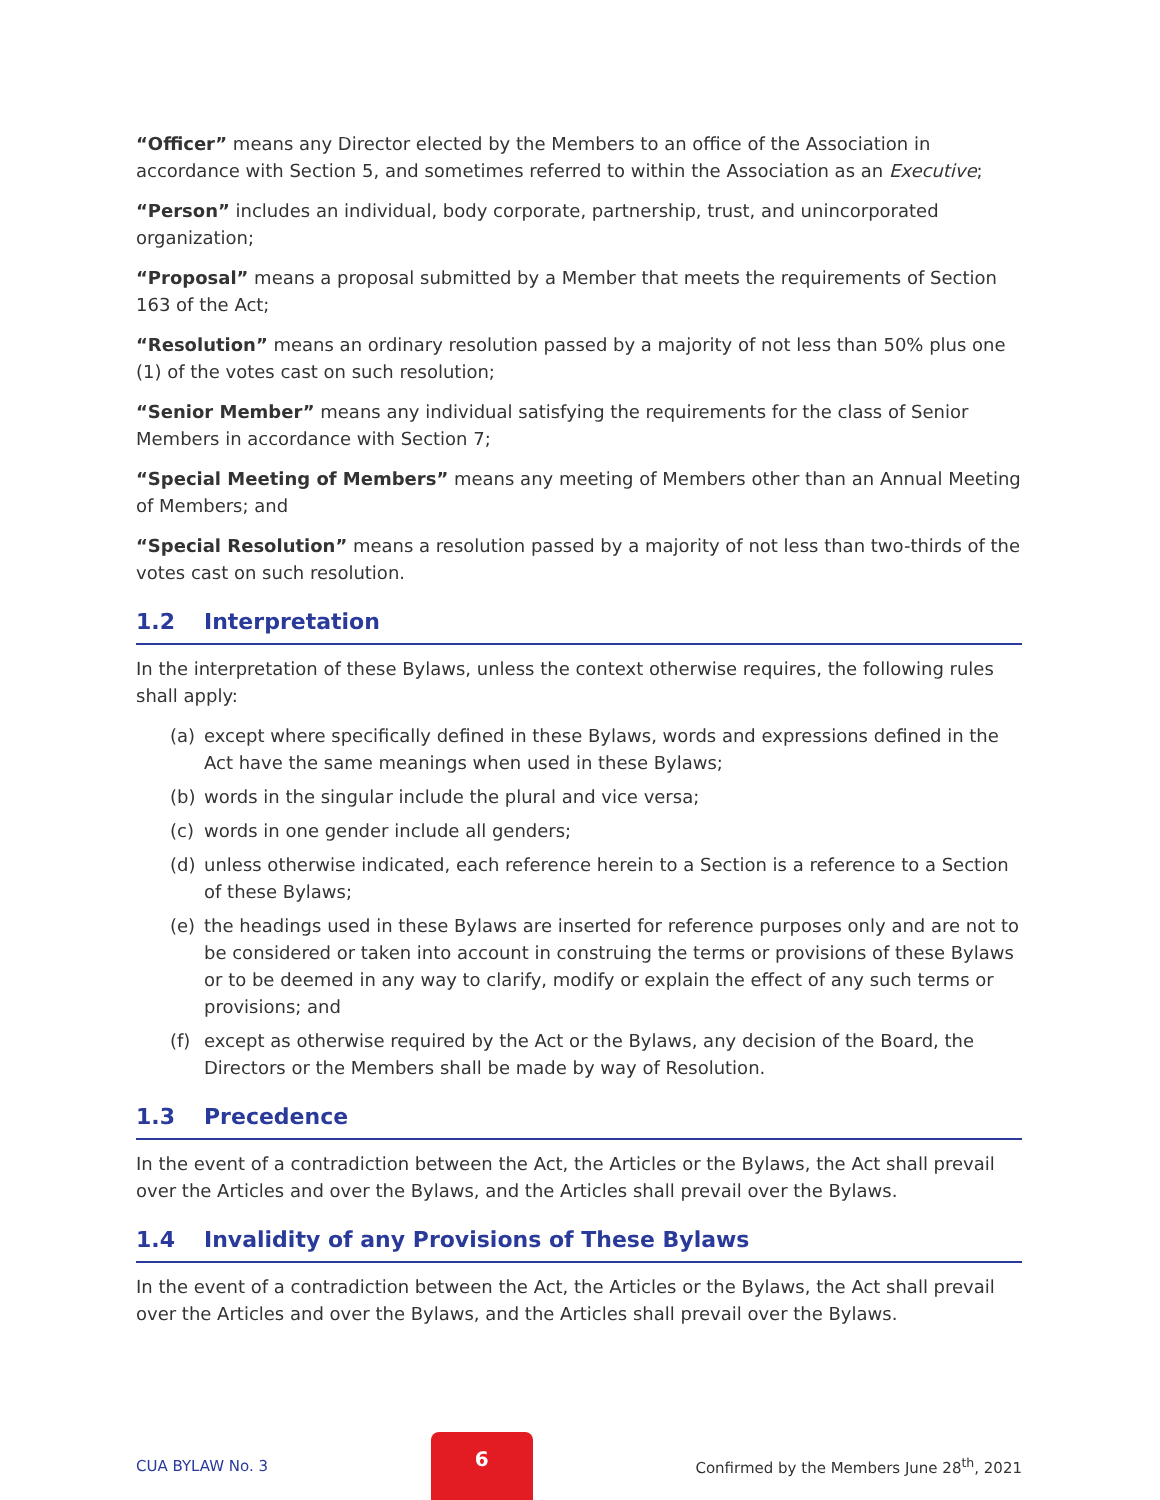“Officer” means any Director elected by the Members to an office of the Association in accordance with Section 5, and sometimes referred to within the Association as an Executive;
“Person” includes an individual, body corporate, partnership, trust, and unincorporated organization;
“Proposal” means a proposal submitted by a Member that meets the requirements of Section 163 of the Act;
“Resolution” means an ordinary resolution passed by a majority of not less than 50% plus one (1) of the votes cast on such resolution;
“Senior Member” means any individual satisfying the requirements for the class of Senior Members in accordance with Section 7;
“Special Meeting of Members” means any meeting of Members other than an Annual Meeting of Members; and
“Special Resolution” means a resolution passed by a majority of not less than two-thirds of the votes cast on such resolution.
1.2 Interpretation
In the interpretation of these Bylaws, unless the context otherwise requires, the following rules shall apply:
(a) except where specifically defined in these Bylaws, words and expressions defined in the Act have the same meanings when used in these Bylaws;
(b) words in the singular include the plural and vice versa;
(c) words in one gender include all genders;
(d) unless otherwise indicated, each reference herein to a Section is a reference to a Section of these Bylaws;
(e) the headings used in these Bylaws are inserted for reference purposes only and are not to be considered or taken into account in construing the terms or provisions of these Bylaws or to be deemed in any way to clarify, modify or explain the effect of any such terms or provisions; and
(f) except as otherwise required by the Act or the Bylaws, any decision of the Board, the Directors or the Members shall be made by way of Resolution.
1.3 Precedence
In the event of a contradiction between the Act, the Articles or the Bylaws, the Act shall prevail over the Articles and over the Bylaws, and the Articles shall prevail over the Bylaws.
1.4 Invalidity of any Provisions of These Bylaws
In the event of a contradiction between the Act, the Articles or the Bylaws, the Act shall prevail over the Articles and over the Bylaws, and the Articles shall prevail over the Bylaws.
CUA BYLAW No. 3
6
Confirmed by the Members June 28<sup>th</sup>, 2021